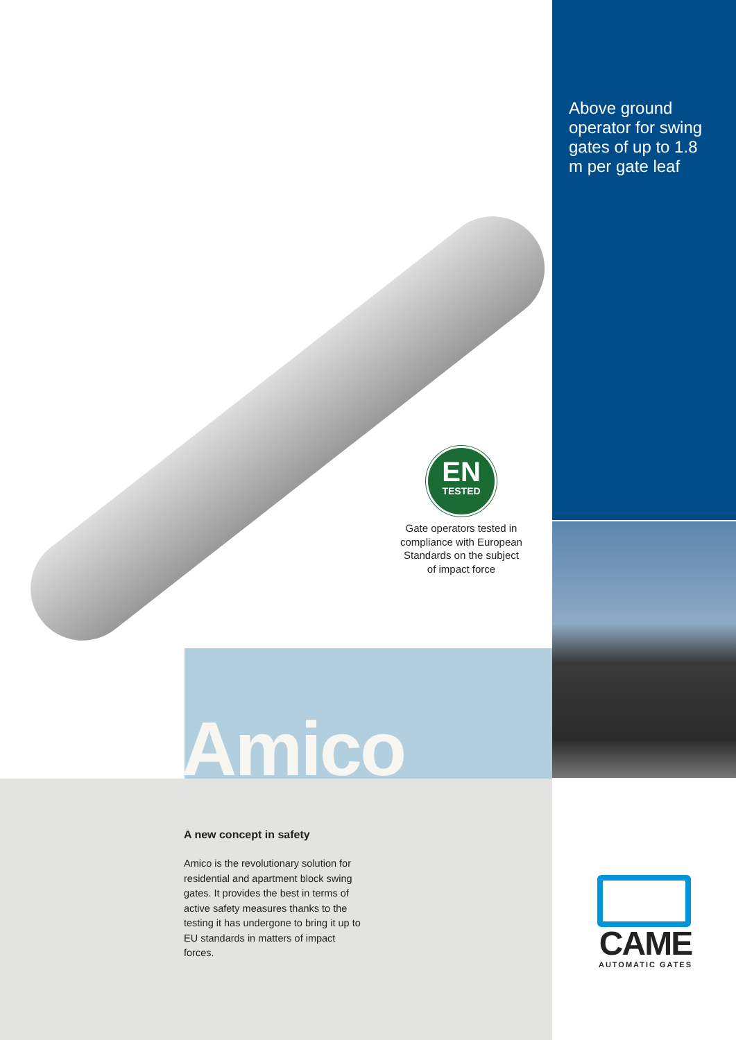Above ground operator for swing gates of up to 1.8 m per gate leaf
EN
TESTED
Gate operators tested in compliance with European Standards on the subject of impact force
Amico
A new concept in safety
Amico is the revolutionary solution for residential and apartment block swing gates. It provides the best in terms of active safety measures thanks to the testing it has undergone to bring it up to EU standards in matters of impact forces.
CAME
AUTOMATIC GATES